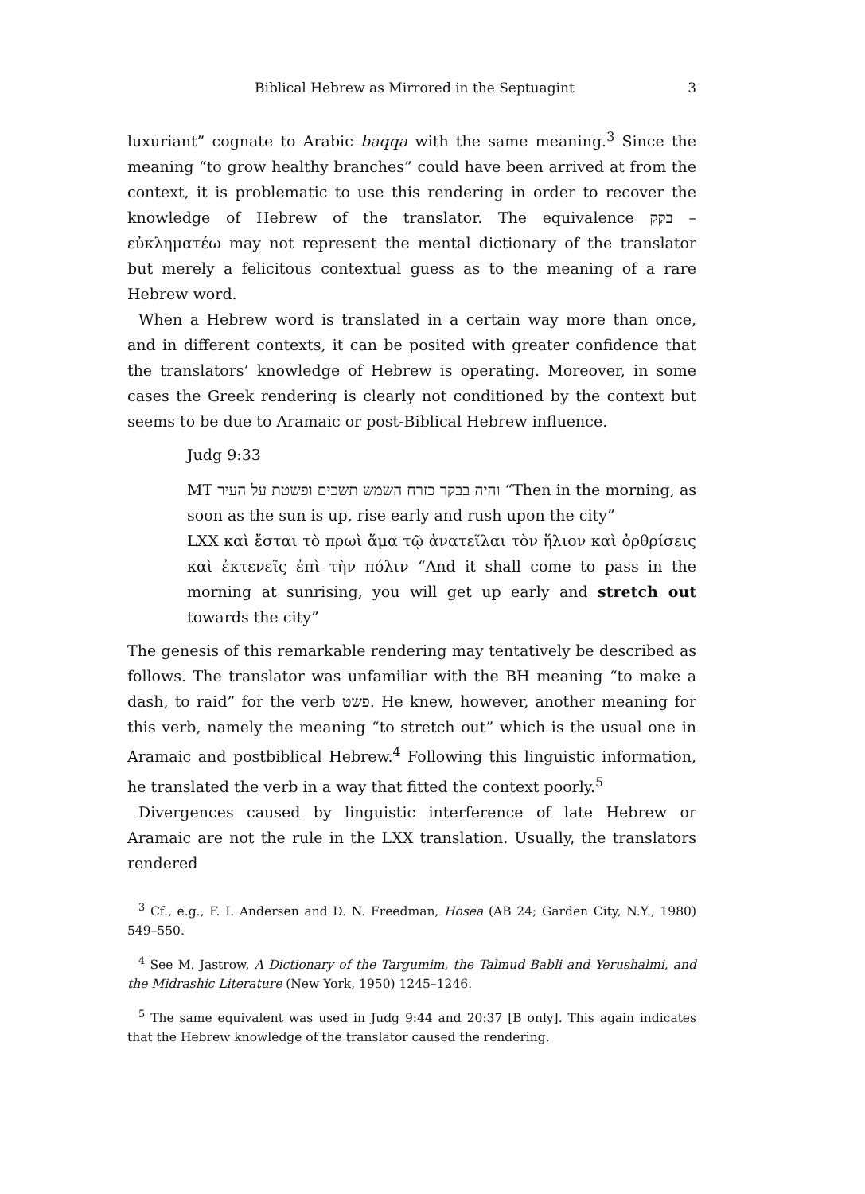Biblical Hebrew as Mirrored in the Septuagint 3
luxuriant” cognate to Arabic baqqa with the same meaning.<sup>3</sup> Since the meaning “to grow healthy branches” could have been arrived at from the context, it is problematic to use this rendering in order to recover the knowledge of Hebrew of the translator. The equivalence בקק – εὐκληματέω may not represent the mental dictionary of the translator but merely a felicitous contextual guess as to the meaning of a rare Hebrew word.
When a Hebrew word is translated in a certain way more than once, and in different contexts, it can be posited with greater confidence that the translators’ knowledge of Hebrew is operating. Moreover, in some cases the Greek rendering is clearly not conditioned by the context but seems to be due to Aramaic or post-Biblical Hebrew influence.
Judg 9:33
MT והיה בבקר כזרח השמש תשכים ופשטת על העיר “Then in the morning, as soon as the sun is up, rise early and rush upon the city”
LXX καὶ ἔσται τὸ πρωὶ ἅμα τῷ ἀνατεῖλαι τὸν ἥλιον καὶ ὀρθρίσεις καὶ ἐκτενεῖς ἐπὶ τὴν πόλιν “And it shall come to pass in the morning at sunrising, you will get up early and stretch out towards the city”
The genesis of this remarkable rendering may tentatively be described as follows. The translator was unfamiliar with the BH meaning “to make a dash, to raid” for the verb פשט. He knew, however, another meaning for this verb, namely the meaning “to stretch out” which is the usual one in Aramaic and postbiblical Hebrew.<sup>4</sup> Following this linguistic information, he translated the verb in a way that fitted the context poorly.<sup>5</sup>
Divergences caused by linguistic interference of late Hebrew or Aramaic are not the rule in the LXX translation. Usually, the translators rendered
<sup>3</sup> Cf., e.g., F. I. Andersen and D. N. Freedman, Hosea (AB 24; Garden City, N.Y., 1980) 549–550.
<sup>4</sup> See M. Jastrow, A Dictionary of the Targumim, the Talmud Babli and Yerushalmi, and the Midrashic Literature (New York, 1950) 1245–1246.
<sup>5</sup> The same equivalent was used in Judg 9:44 and 20:37 [B only]. This again indicates that the Hebrew knowledge of the translator caused the rendering.